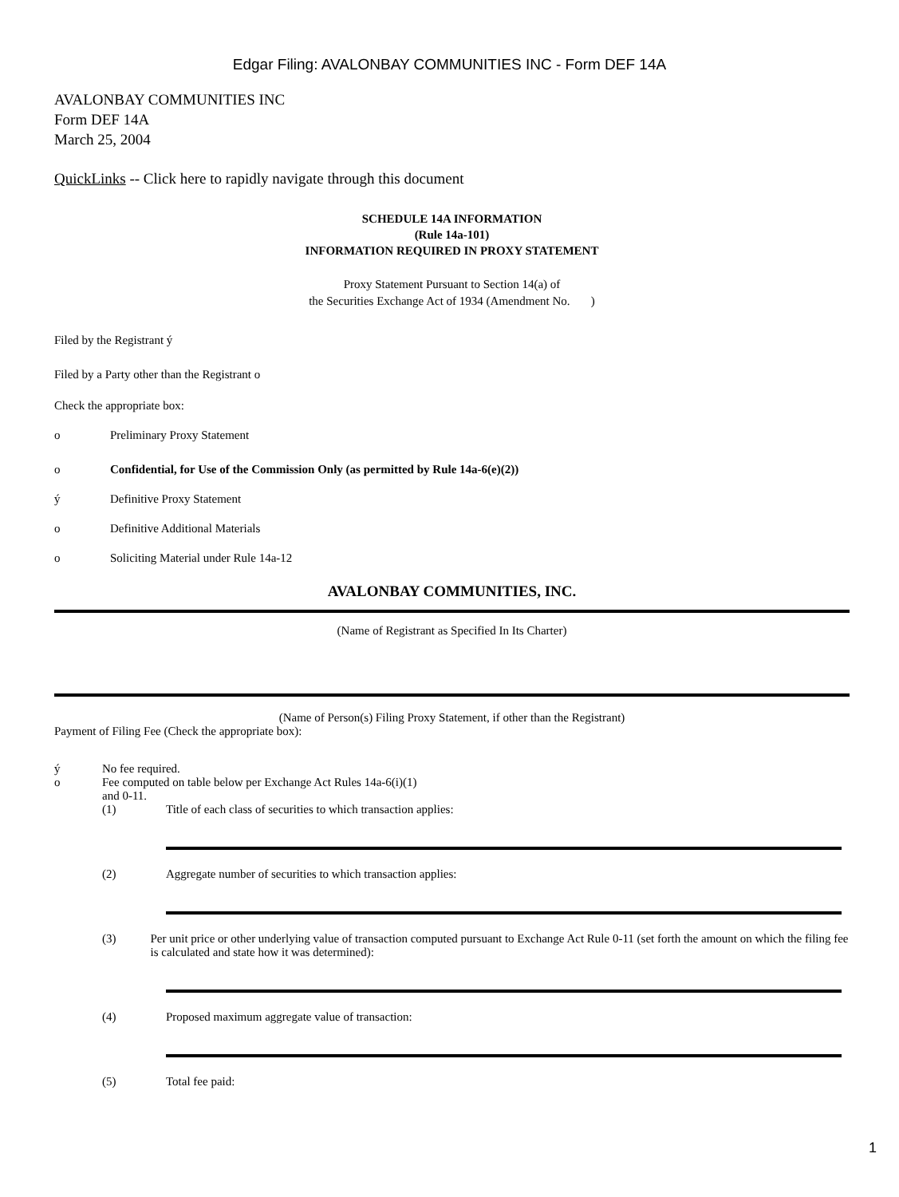Edgar Filing: AVALONBAY COMMUNITIES INC - Form DEF 14A
AVALONBAY COMMUNITIES INC
Form DEF 14A
March 25, 2004
QuickLinks -- Click here to rapidly navigate through this document
SCHEDULE 14A INFORMATION
(Rule 14a-101)
INFORMATION REQUIRED IN PROXY STATEMENT
Proxy Statement Pursuant to Section 14(a) of
the Securities Exchange Act of 1934 (Amendment No. )
Filed by the Registrant ý
Filed by a Party other than the Registrant o
Check the appropriate box:
o Preliminary Proxy Statement
o Confidential, for Use of the Commission Only (as permitted by Rule 14a-6(e)(2))
ý Definitive Proxy Statement
o Definitive Additional Materials
o Soliciting Material under Rule 14a-12
AVALONBAY COMMUNITIES, INC.
(Name of Registrant as Specified In Its Charter)
(Name of Person(s) Filing Proxy Statement, if other than the Registrant)
Payment of Filing Fee (Check the appropriate box):
ý No fee required.
o Fee computed on table below per Exchange Act Rules 14a-6(i)(1)
and 0-11.
(1) Title of each class of securities to which transaction applies:
(2) Aggregate number of securities to which transaction applies:
(3) Per unit price or other underlying value of transaction computed pursuant to Exchange Act Rule 0-11 (set forth the amount on which the filing fee is calculated and state how it was determined):
(4) Proposed maximum aggregate value of transaction:
(5) Total fee paid:
1